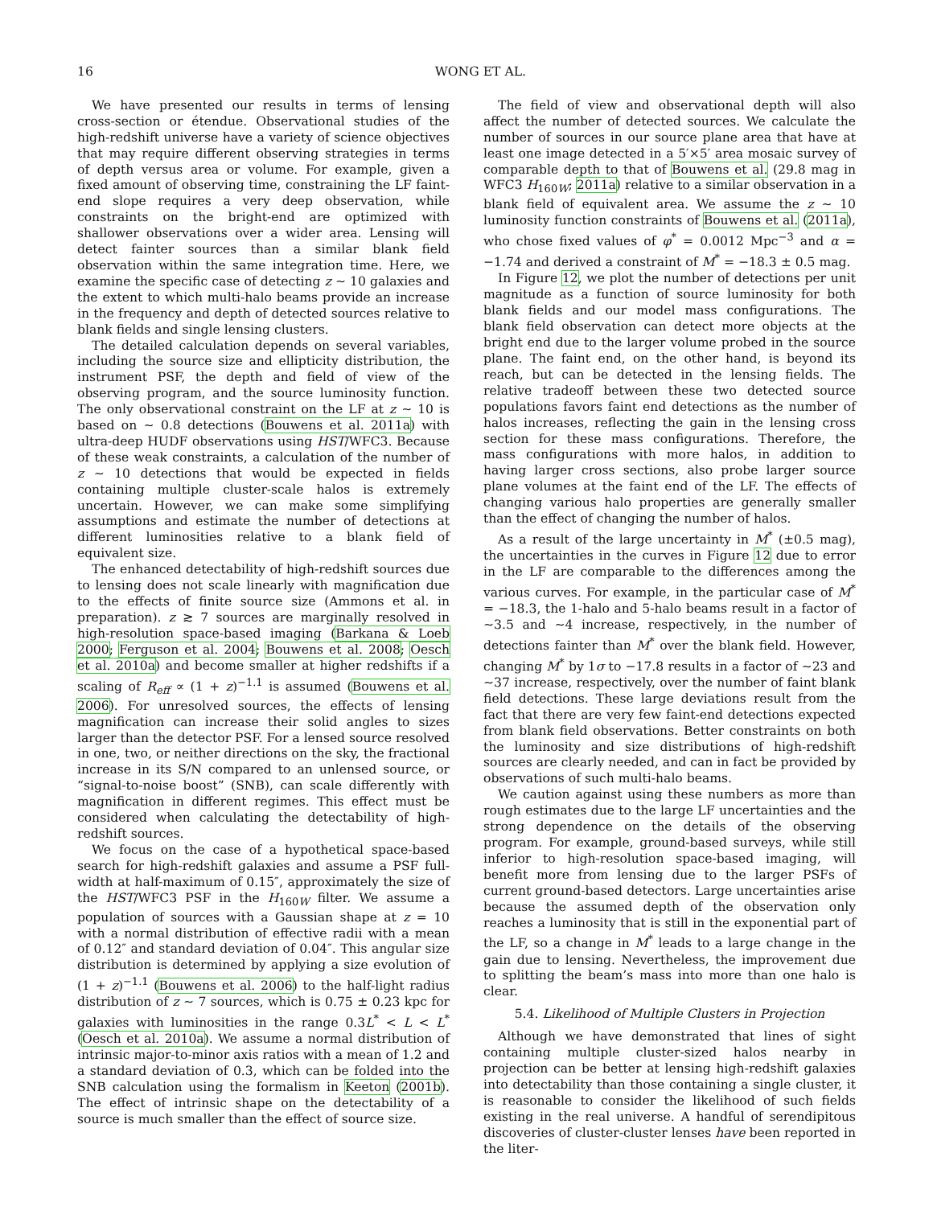16 WONG ET AL.
We have presented our results in terms of lensing cross-section or étendue. Observational studies of the high-redshift universe have a variety of science objectives that may require different observing strategies in terms of depth versus area or volume. For example, given a fixed amount of observing time, constraining the LF faint-end slope requires a very deep observation, while constraints on the bright-end are optimized with shallower observations over a wider area. Lensing will detect fainter sources than a similar blank field observation within the same integration time. Here, we examine the specific case of detecting z ∼ 10 galaxies and the extent to which multi-halo beams provide an increase in the frequency and depth of detected sources relative to blank fields and single lensing clusters.
The detailed calculation depends on several variables, including the source size and ellipticity distribution, the instrument PSF, the depth and field of view of the observing program, and the source luminosity function. The only observational constraint on the LF at z ∼ 10 is based on ∼ 0.8 detections (Bouwens et al. 2011a) with ultra-deep HUDF observations using HST/WFC3. Because of these weak constraints, a calculation of the number of z ∼ 10 detections that would be expected in fields containing multiple cluster-scale halos is extremely uncertain. However, we can make some simplifying assumptions and estimate the number of detections at different luminosities relative to a blank field of equivalent size.
The enhanced detectability of high-redshift sources due to lensing does not scale linearly with magnification due to the effects of finite source size (Ammons et al. in preparation). z ≳ 7 sources are marginally resolved in high-resolution space-based imaging (Barkana & Loeb 2000; Ferguson et al. 2004; Bouwens et al. 2008; Oesch et al. 2010a) and become smaller at higher redshifts if a scaling of R<sub>eff</sub> ∝ (1 + z)<sup>−1.1</sup> is assumed (Bouwens et al. 2006). For unresolved sources, the effects of lensing magnification can increase their solid angles to sizes larger than the detector PSF. For a lensed source resolved in one, two, or neither directions on the sky, the fractional increase in its S/N compared to an unlensed source, or “signal-to-noise boost” (SNB), can scale differently with magnification in different regimes. This effect must be considered when calculating the detectability of high-redshift sources.
We focus on the case of a hypothetical space-based search for high-redshift galaxies and assume a PSF full-width at half-maximum of 0.15″, approximately the size of the HST/WFC3 PSF in the H<sub>160W</sub> filter. We assume a population of sources with a Gaussian shape at z = 10 with a normal distribution of effective radii with a mean of 0.12″ and standard deviation of 0.04″. This angular size distribution is determined by applying a size evolution of (1 + z)<sup>−1.1</sup> (Bouwens et al. 2006) to the half-light radius distribution of z ∼ 7 sources, which is 0.75 ± 0.23 kpc for galaxies with luminosities in the range 0.3L<sup>*</sup> < L < L<sup>*</sup> (Oesch et al. 2010a). We assume a normal distribution of intrinsic major-to-minor axis ratios with a mean of 1.2 and a standard deviation of 0.3, which can be folded into the SNB calculation using the formalism in Keeton (2001b). The effect of intrinsic shape on the detectability of a source is much smaller than the effect of source size.
The field of view and observational depth will also affect the number of detected sources. We calculate the number of sources in our source plane area that have at least one image detected in a 5′×5′ area mosaic survey of comparable depth to that of Bouwens et al. (29.8 mag in WFC3 H<sub>160W</sub>; 2011a) relative to a similar observation in a blank field of equivalent area. We assume the z ∼ 10 luminosity function constraints of Bouwens et al. (2011a), who chose fixed values of φ<sup>*</sup> = 0.0012 Mpc<sup>−3</sup> and α = −1.74 and derived a constraint of M<sup>*</sup> = −18.3 ± 0.5 mag.
In Figure 12, we plot the number of detections per unit magnitude as a function of source luminosity for both blank fields and our model mass configurations. The blank field observation can detect more objects at the bright end due to the larger volume probed in the source plane. The faint end, on the other hand, is beyond its reach, but can be detected in the lensing fields. The relative tradeoff between these two detected source populations favors faint end detections as the number of halos increases, reflecting the gain in the lensing cross section for these mass configurations. Therefore, the mass configurations with more halos, in addition to having larger cross sections, also probe larger source plane volumes at the faint end of the LF. The effects of changing various halo properties are generally smaller than the effect of changing the number of halos.
As a result of the large uncertainty in M<sup>*</sup> (±0.5 mag), the uncertainties in the curves in Figure 12 due to error in the LF are comparable to the differences among the various curves. For example, in the particular case of M<sup>*</sup> = −18.3, the 1-halo and 5-halo beams result in a factor of ∼3.5 and ∼4 increase, respectively, in the number of detections fainter than M<sup>*</sup> over the blank field. However, changing M<sup>*</sup> by 1σ to −17.8 results in a factor of ∼23 and ∼37 increase, respectively, over the number of faint blank field detections. These large deviations result from the fact that there are very few faint-end detections expected from blank field observations. Better constraints on both the luminosity and size distributions of high-redshift sources are clearly needed, and can in fact be provided by observations of such multi-halo beams.
We caution against using these numbers as more than rough estimates due to the large LF uncertainties and the strong dependence on the details of the observing program. For example, ground-based surveys, while still inferior to high-resolution space-based imaging, will benefit more from lensing due to the larger PSFs of current ground-based detectors. Large uncertainties arise because the assumed depth of the observation only reaches a luminosity that is still in the exponential part of the LF, so a change in M<sup>*</sup> leads to a large change in the gain due to lensing. Nevertheless, the improvement due to splitting the beam’s mass into more than one halo is clear.
5.4. Likelihood of Multiple Clusters in Projection
Although we have demonstrated that lines of sight containing multiple cluster-sized halos nearby in projection can be better at lensing high-redshift galaxies into detectability than those containing a single cluster, it is reasonable to consider the likelihood of such fields existing in the real universe. A handful of serendipitous discoveries of cluster-cluster lenses have been reported in the liter-